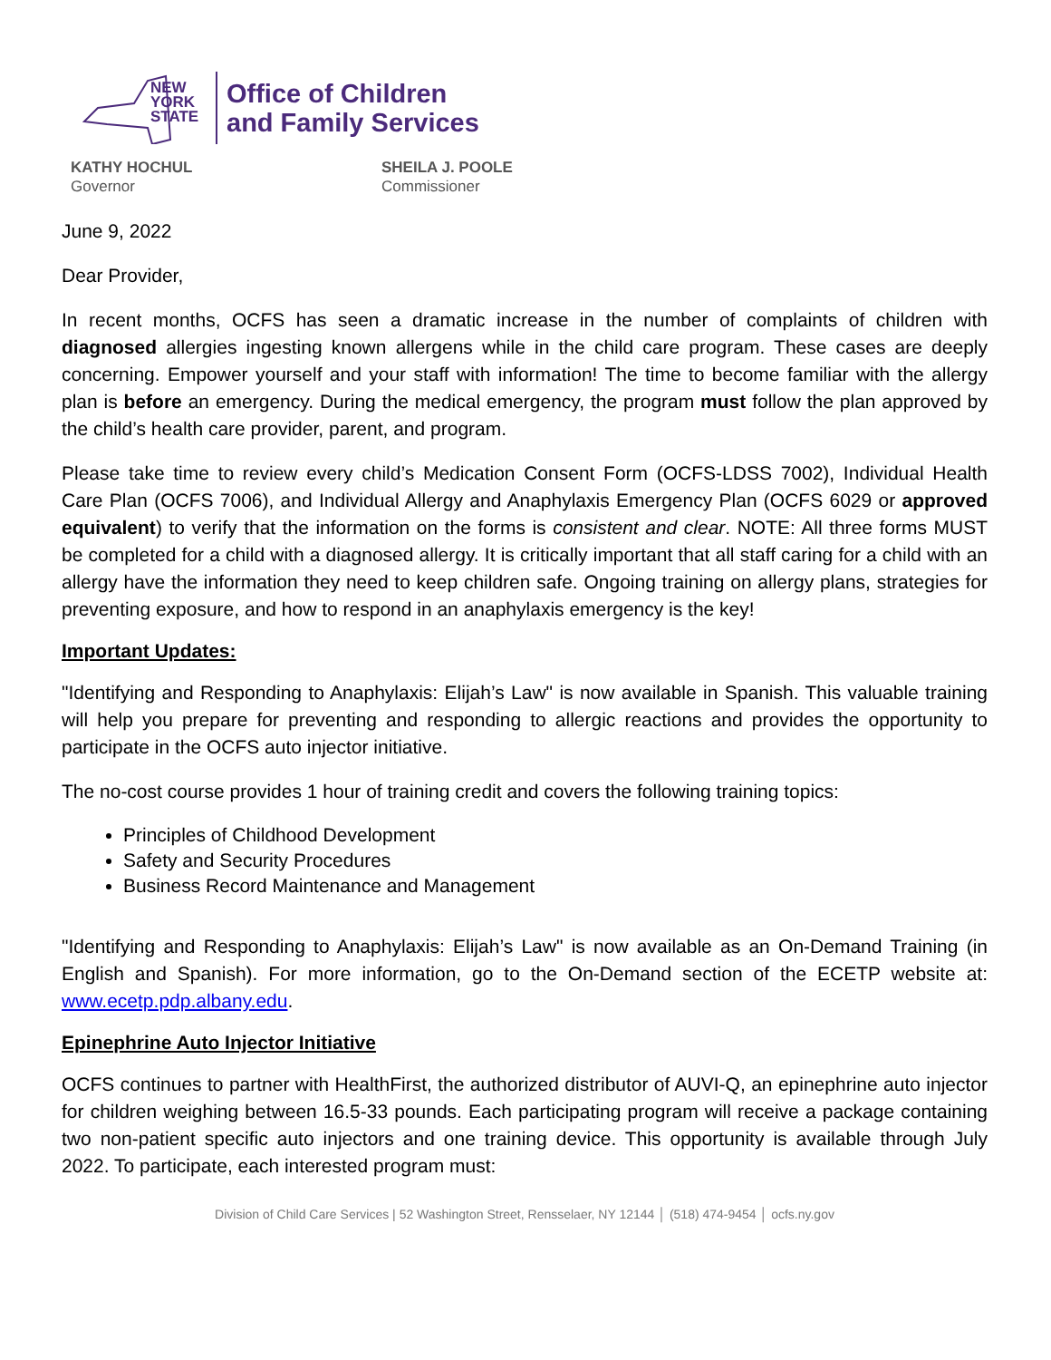NEW
YORK
STATE
Office of Children
and Family Services
KATHY HOCHUL
Governor
SHEILA J. POOLE
Commissioner
June 9, 2022
Dear Provider,
In recent months, OCFS has seen a dramatic increase in the number of complaints of children with diagnosed allergies ingesting known allergens while in the child care program. These cases are deeply concerning. Empower yourself and your staff with information! The time to become familiar with the allergy plan is before an emergency. During the medical emergency, the program must follow the plan approved by the child’s health care provider, parent, and program.
Please take time to review every child’s Medication Consent Form (OCFS-LDSS 7002), Individual Health Care Plan (OCFS 7006), and Individual Allergy and Anaphylaxis Emergency Plan (OCFS 6029 or approved equivalent) to verify that the information on the forms is consistent and clear. NOTE: All three forms MUST be completed for a child with a diagnosed allergy. It is critically important that all staff caring for a child with an allergy have the information they need to keep children safe. Ongoing training on allergy plans, strategies for preventing exposure, and how to respond in an anaphylaxis emergency is the key!
Important Updates:
"Identifying and Responding to Anaphylaxis: Elijah’s Law" is now available in Spanish. This valuable training will help you prepare for preventing and responding to allergic reactions and provides the opportunity to participate in the OCFS auto injector initiative.
The no-cost course provides 1 hour of training credit and covers the following training topics:
Principles of Childhood Development
Safety and Security Procedures
Business Record Maintenance and Management
"Identifying and Responding to Anaphylaxis: Elijah’s Law" is now available as an On-Demand Training (in English and Spanish). For more information, go to the On-Demand section of the ECETP website at: www.ecetp.pdp.albany.edu.
Epinephrine Auto Injector Initiative
OCFS continues to partner with HealthFirst, the authorized distributor of AUVI-Q, an epinephrine auto injector for children weighing between 16.5-33 pounds. Each participating program will receive a package containing two non-patient specific auto injectors and one training device. This opportunity is available through July 2022. To participate, each interested program must:
Division of Child Care Services | 52 Washington Street, Rensselaer, NY 12144 │ (518) 474-9454 │ ocfs.ny.gov